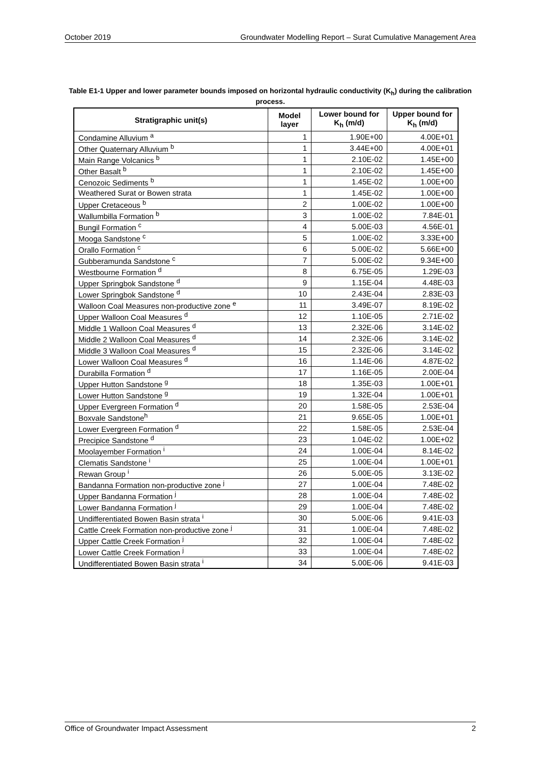October 2019 Groundwater Modelling Report – Surat Cumulative Management Area
Table E1-1 Upper and lower parameter bounds imposed on horizontal hydraulic conductivity (K<sub>h</sub>) during the calibration process.
| Stratigraphic unit(s) | Model layer | Lower bound for K<sub>h</sub> (m/d) | Upper bound for K<sub>h</sub> (m/d) |
| --- | --- | --- | --- |
| Condamine Alluvium <sup>a</sup> | 1 | 1.90E+00 | 4.00E+01 |
| Other Quaternary Alluvium <sup>b</sup> | 1 | 3.44E+00 | 4.00E+01 |
| Main Range Volcanics <sup>b</sup> | 1 | 2.10E-02 | 1.45E+00 |
| Other Basalt <sup>b</sup> | 1 | 2.10E-02 | 1.45E+00 |
| Cenozoic Sediments <sup>b</sup> | 1 | 1.45E-02 | 1.00E+00 |
| Weathered Surat or Bowen strata | 1 | 1.45E-02 | 1.00E+00 |
| Upper Cretaceous <sup>b</sup> | 2 | 1.00E-02 | 1.00E+00 |
| Wallumbilla Formation <sup>b</sup> | 3 | 1.00E-02 | 7.84E-01 |
| Bungil Formation <sup>c</sup> | 4 | 5.00E-03 | 4.56E-01 |
| Mooga Sandstone <sup>c</sup> | 5 | 1.00E-02 | 3.33E+00 |
| Orallo Formation <sup>c</sup> | 6 | 5.00E-02 | 5.66E+00 |
| Gubberamunda Sandstone <sup>c</sup> | 7 | 5.00E-02 | 9.34E+00 |
| Westbourne Formation <sup>d</sup> | 8 | 6.75E-05 | 1.29E-03 |
| Upper Springbok Sandstone <sup>d</sup> | 9 | 1.15E-04 | 4.48E-03 |
| Lower Springbok Sandstone <sup>d</sup> | 10 | 2.43E-04 | 2.83E-03 |
| Walloon Coal Measures non-productive zone <sup>e</sup> | 11 | 3.49E-07 | 8.19E-02 |
| Upper Walloon Coal Measures <sup>d</sup> | 12 | 1.10E-05 | 2.71E-02 |
| Middle 1 Walloon Coal Measures <sup>d</sup> | 13 | 2.32E-06 | 3.14E-02 |
| Middle 2 Walloon Coal Measures <sup>d</sup> | 14 | 2.32E-06 | 3.14E-02 |
| Middle 3 Walloon Coal Measures <sup>d</sup> | 15 | 2.32E-06 | 3.14E-02 |
| Lower Walloon Coal Measures <sup>d</sup> | 16 | 1.14E-06 | 4.87E-02 |
| Durabilla Formation <sup>d</sup> | 17 | 1.16E-05 | 2.00E-04 |
| Upper Hutton Sandstone <sup>g</sup> | 18 | 1.35E-03 | 1.00E+01 |
| Lower Hutton Sandstone <sup>g</sup> | 19 | 1.32E-04 | 1.00E+01 |
| Upper Evergreen Formation <sup>d</sup> | 20 | 1.58E-05 | 2.53E-04 |
| Boxvale Sandstone<sup>h</sup> | 21 | 9.65E-05 | 1.00E+01 |
| Lower Evergreen Formation <sup>d</sup> | 22 | 1.58E-05 | 2.53E-04 |
| Precipice Sandstone <sup>d</sup> | 23 | 1.04E-02 | 1.00E+02 |
| Moolayember Formation <sup>i</sup> | 24 | 1.00E-04 | 8.14E-02 |
| Clematis Sandstone <sup>i</sup> | 25 | 1.00E-04 | 1.00E+01 |
| Rewan Group <sup>i</sup> | 26 | 5.00E-05 | 3.13E-02 |
| Bandanna Formation non-productive zone <sup>j</sup> | 27 | 1.00E-04 | 7.48E-02 |
| Upper Bandanna Formation <sup>j</sup> | 28 | 1.00E-04 | 7.48E-02 |
| Lower Bandanna Formation <sup>j</sup> | 29 | 1.00E-04 | 7.48E-02 |
| Undifferentiated Bowen Basin strata <sup>i</sup> | 30 | 5.00E-06 | 9.41E-03 |
| Cattle Creek Formation non-productive zone <sup>j</sup> | 31 | 1.00E-04 | 7.48E-02 |
| Upper Cattle Creek Formation <sup>j</sup> | 32 | 1.00E-04 | 7.48E-02 |
| Lower Cattle Creek Formation <sup>j</sup> | 33 | 1.00E-04 | 7.48E-02 |
| Undifferentiated Bowen Basin strata <sup>i</sup> | 34 | 5.00E-06 | 9.41E-03 |
Office of Groundwater Impact Assessment 2